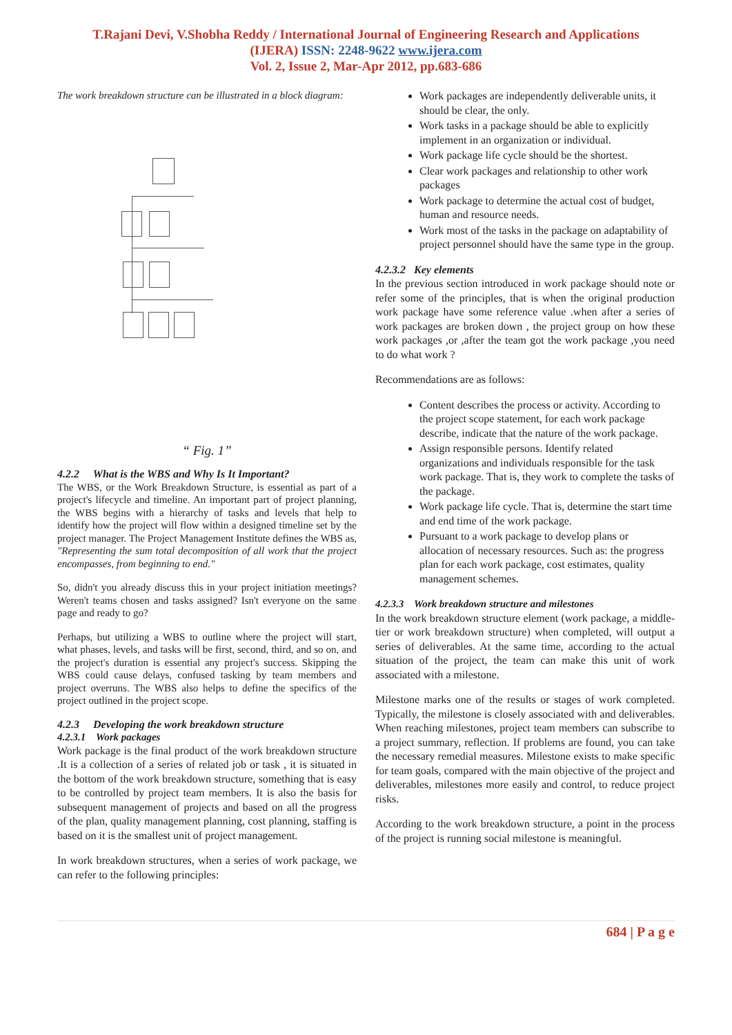T.Rajani Devi, V.Shobha Reddy / International Journal of Engineering Research and Applications
(IJERA) ISSN: 2248-9622 www.ijera.com
Vol. 2, Issue 2, Mar-Apr 2012, pp.683-686
The work breakdown structure can be illustrated in a block diagram:
“ Fig. 1”
4.2.2 What is the WBS and Why Is It Important?
The WBS, or the Work Breakdown Structure, is essential as part of a project's lifecycle and timeline. An important part of project planning, the WBS begins with a hierarchy of tasks and levels that help to identify how the project will flow within a designed timeline set by the project manager. The Project Management Institute defines the WBS as, "Representing the sum total decomposition of all work that the project encompasses, from beginning to end."
So, didn't you already discuss this in your project initiation meetings? Weren't teams chosen and tasks assigned? Isn't everyone on the same page and ready to go?
Perhaps, but utilizing a WBS to outline where the project will start, what phases, levels, and tasks will be first, second, third, and so on, and the project's duration is essential any project's success. Skipping the WBS could cause delays, confused tasking by team members and project overruns. The WBS also helps to define the specifics of the project outlined in the project scope.
4.2.3 Developing the work breakdown structure
4.2.3.1 Work packages
Work package is the final product of the work breakdown structure .It is a collection of a series of related job or task , it is situated in the bottom of the work breakdown structure, something that is easy to be controlled by project team members. It is also the basis for subsequent management of projects and based on all the progress of the plan, quality management planning, cost planning, staffing is based on it is the smallest unit of project management.
In work breakdown structures, when a series of work package, we can refer to the following principles:
Work packages are independently deliverable units, it should be clear, the only.
Work tasks in a package should be able to explicitly implement in an organization or individual.
Work package life cycle should be the shortest.
Clear work packages and relationship to other work packages
Work package to determine the actual cost of budget, human and resource needs.
Work most of the tasks in the package on adaptability of project personnel should have the same type in the group.
4.2.3.2 Key elements
In the previous section introduced in work package should note or refer some of the principles, that is when the original production work package have some reference value .when after a series of work packages are broken down , the project group on how these work packages ,or ,after the team got the work package ,you need to do what work ?
Recommendations are as follows:
Content describes the process or activity. According to the project scope statement, for each work package describe, indicate that the nature of the work package.
Assign responsible persons. Identify related organizations and individuals responsible for the task work package. That is, they work to complete the tasks of the package.
Work package life cycle. That is, determine the start time and end time of the work package.
Pursuant to a work package to develop plans or allocation of necessary resources. Such as: the progress plan for each work package, cost estimates, quality management schemes.
4.2.3.3 Work breakdown structure and milestones
In the work breakdown structure element (work package, a middle-tier or work breakdown structure) when completed, will output a series of deliverables. At the same time, according to the actual situation of the project, the team can make this unit of work associated with a milestone.
Milestone marks one of the results or stages of work completed. Typically, the milestone is closely associated with and deliverables. When reaching milestones, project team members can subscribe to a project summary, reflection. If problems are found, you can take the necessary remedial measures. Milestone exists to make specific for team goals, compared with the main objective of the project and deliverables, milestones more easily and control, to reduce project risks.
According to the work breakdown structure, a point in the process of the project is running social milestone is meaningful.
684 | P a g e